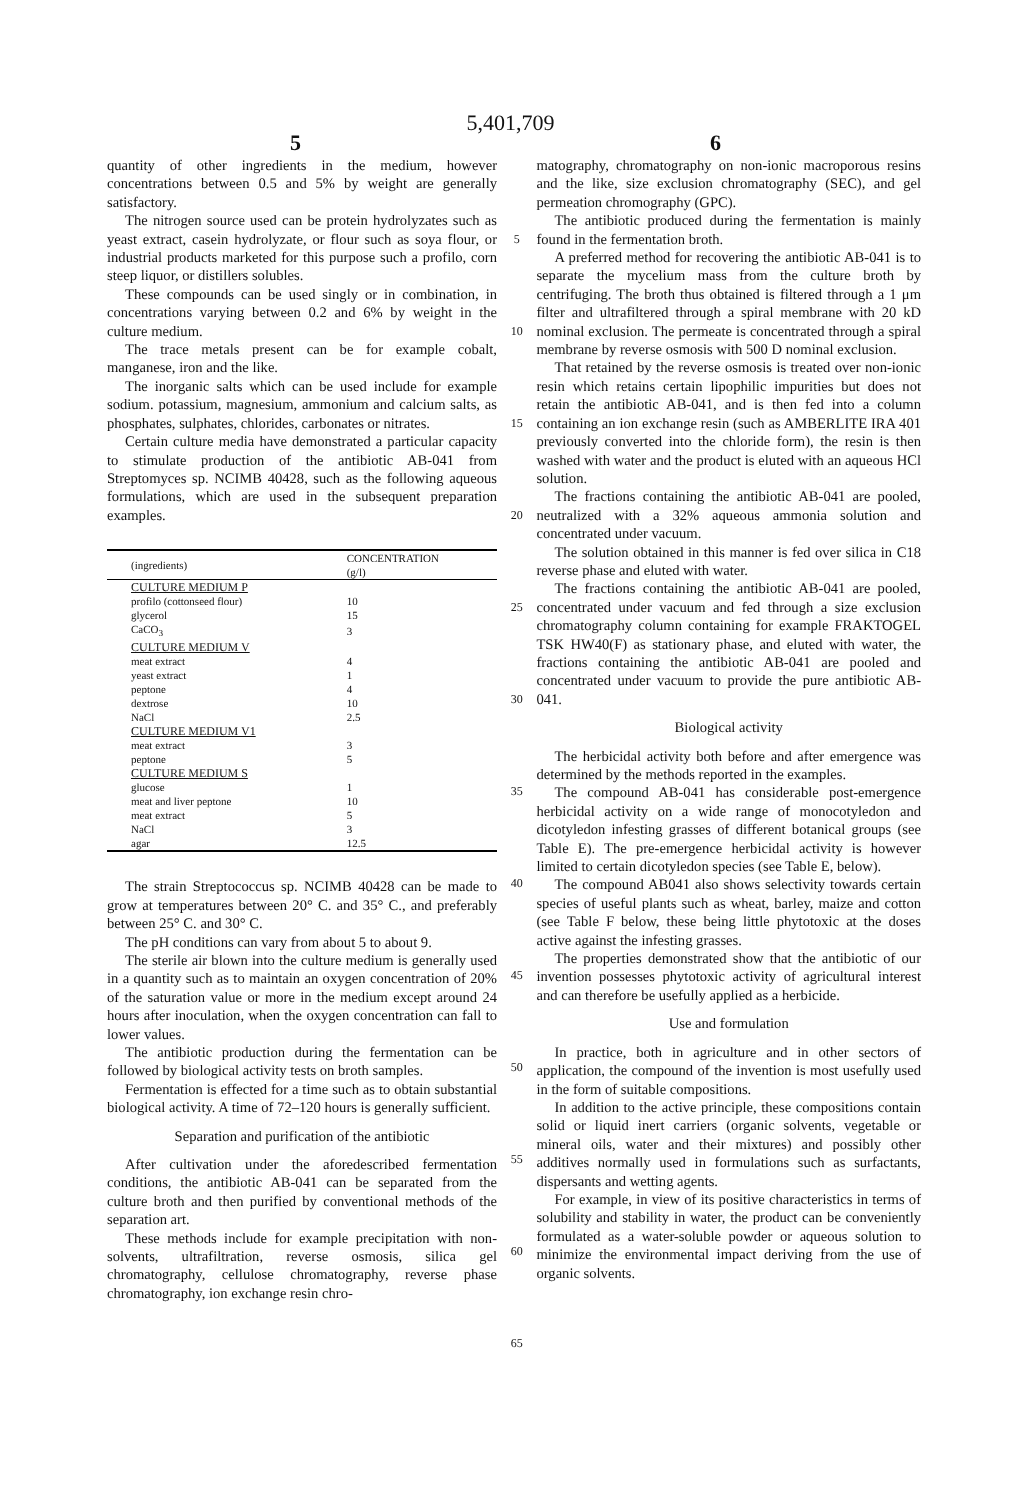5,401,709
5 6
quantity of other ingredients in the medium, however concentrations between 0.5 and 5% by weight are generally satisfactory.
The nitrogen source used can be protein hydrolyzates such as yeast extract, casein hydrolyzate, or flour such as soya flour, or industrial products marketed for this purpose such a profilo, corn steep liquor, or distillers solubles.
These compounds can be used singly or in combination, in concentrations varying between 0.2 and 6% by weight in the culture medium.
The trace metals present can be for example cobalt, manganese, iron and the like.
The inorganic salts which can be used include for example sodium. potassium, magnesium, ammonium and calcium salts, as phosphates, sulphates, chlorides, carbonates or nitrates.
Certain culture media have demonstrated a particular capacity to stimulate production of the antibiotic AB-041 from Streptomyces sp. NCIMB 40428, such as the following aqueous formulations, which are used in the subsequent preparation examples.
| (ingredients) | CONCENTRATION (g/l) |
| --- | --- |
| CULTURE MEDIUM P | |
| profilo (cottonseed flour) | 10 |
| glycerol | 15 |
| CaCO<sub>3</sub> | 3 |
| CULTURE MEDIUM V | |
| meat extract | 4 |
| yeast extract | 1 |
| peptone | 4 |
| dextrose | 10 |
| NaCl | 2.5 |
| CULTURE MEDIUM V1 | |
| meat extract | 3 |
| peptone | 5 |
| CULTURE MEDIUM S | |
| glucose | 1 |
| meat and liver peptone | 10 |
| meat extract | 5 |
| NaCl | 3 |
| agar | 12.5 |
The strain Streptococcus sp. NCIMB 40428 can be made to grow at temperatures between 20° C. and 35° C., and preferably between 25° C. and 30° C.
The pH conditions can vary from about 5 to about 9.
The sterile air blown into the culture medium is generally used in a quantity such as to maintain an oxygen concentration of 20% of the saturation value or more in the medium except around 24 hours after inoculation, when the oxygen concentration can fall to lower values.
The antibiotic production during the fermentation can be followed by biological activity tests on broth samples.
Fermentation is effected for a time such as to obtain substantial biological activity. A time of 72–120 hours is generally sufficient.
Separation and purification of the antibiotic
After cultivation under the aforedescribed fermentation conditions, the antibiotic AB-041 can be separated from the culture broth and then purified by conventional methods of the separation art.
These methods include for example precipitation with non-solvents, ultrafiltration, reverse osmosis, silica gel chromatography, cellulose chromatography, reverse phase chromatography, ion exchange resin chro-
5
10
15
20
25
30
35
40
45
50
55
60
65
matography, chromatography on non-ionic macroporous resins and the like, size exclusion chromatography (SEC), and gel permeation chromography (GPC).
The antibiotic produced during the fermentation is mainly found in the fermentation broth.
A preferred method for recovering the antibiotic AB-041 is to separate the mycelium mass from the culture broth by centrifuging. The broth thus obtained is filtered through a 1 μm filter and ultrafiltered through a spiral membrane with 20 kD nominal exclusion. The permeate is concentrated through a spiral membrane by reverse osmosis with 500 D nominal exclusion.
That retained by the reverse osmosis is treated over non-ionic resin which retains certain lipophilic impurities but does not retain the antibiotic AB-041, and is then fed into a column containing an ion exchange resin (such as AMBERLITE IRA 401 previously converted into the chloride form), the resin is then washed with water and the product is eluted with an aqueous HCl solution.
The fractions containing the antibiotic AB-041 are pooled, neutralized with a 32% aqueous ammonia solution and concentrated under vacuum.
The solution obtained in this manner is fed over silica in C18 reverse phase and eluted with water.
The fractions containing the antibiotic AB-041 are pooled, concentrated under vacuum and fed through a size exclusion chromatography column containing for example FRAKTOGEL TSK HW40(F) as stationary phase, and eluted with water, the fractions containing the antibiotic AB-041 are pooled and concentrated under vacuum to provide the pure antibiotic AB-041.
Biological activity
The herbicidal activity both before and after emergence was determined by the methods reported in the examples.
The compound AB-041 has considerable post-emergence herbicidal activity on a wide range of monocotyledon and dicotyledon infesting grasses of different botanical groups (see Table E). The pre-emergence herbicidal activity is however limited to certain dicotyledon species (see Table E, below).
The compound AB041 also shows selectivity towards certain species of useful plants such as wheat, barley, maize and cotton (see Table F below, these being little phytotoxic at the doses active against the infesting grasses.
The properties demonstrated show that the antibiotic of our invention possesses phytotoxic activity of agricultural interest and can therefore be usefully applied as a herbicide.
Use and formulation
In practice, both in agriculture and in other sectors of application, the compound of the invention is most usefully used in the form of suitable compositions.
In addition to the active principle, these compositions contain solid or liquid inert carriers (organic solvents, vegetable or mineral oils, water and their mixtures) and possibly other additives normally used in formulations such as surfactants, dispersants and wetting agents.
For example, in view of its positive characteristics in terms of solubility and stability in water, the product can be conveniently formulated as a water-soluble powder or aqueous solution to minimize the environmental impact deriving from the use of organic solvents.